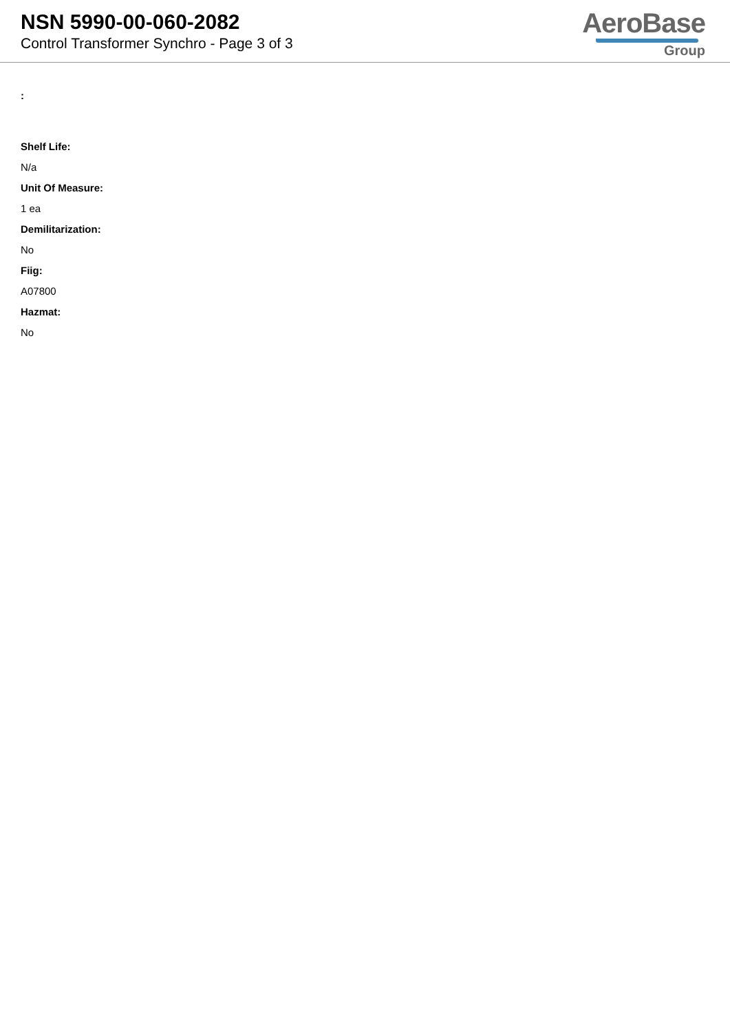NSN 5990-00-060-2082
Control Transformer Synchro - Page 3 of 3
AeroBase
Group
:
Shelf Life:
N/a
Unit Of Measure:
1 ea
Demilitarization:
No
Fiig:
A07800
Hazmat:
No